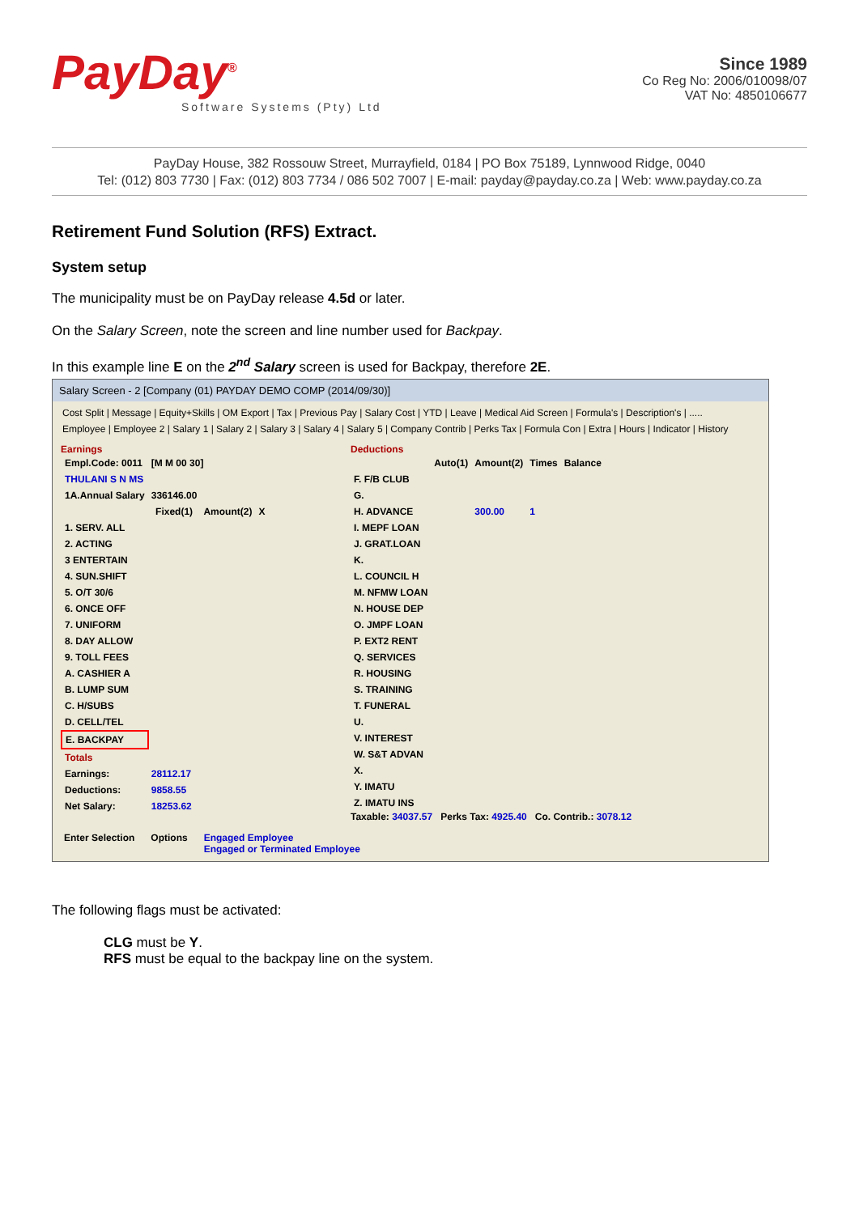PayDay<sup>®</sup>
Software Systems (Pty) Ltd
Since 1989
Co Reg No: 2006/010098/07
VAT No: 4850106677
PayDay House, 382 Rossouw Street, Murrayfield, 0184 | PO Box 75189, Lynnwood Ridge, 0040
Tel: (012) 803 7730 | Fax: (012) 803 7734 / 086 502 7007 | E-mail: payday@payday.co.za | Web: www.payday.co.za
Retirement Fund Solution (RFS) Extract.
System setup
The municipality must be on PayDay release 4.5d or later.
On the Salary Screen, note the screen and line number used for Backpay.
In this example line E on the 2<sup>nd</sup> Salary screen is used for Backpay, therefore 2E.
Salary Screen - 2 [Company (01) PAYDAY DEMO COMP (2014/09/30)]
Cost Split | Message | Equity+Skills | OM Export | Tax | Previous Pay | Salary Cost | YTD | Leave | Medical Aid Screen | Formula's | Description's | .....
Employee | Employee 2 | Salary 1 | Salary 2 | Salary 3 | Salary 4 | Salary 5 | Company Contrib | Perks Tax | Formula Con | Extra | Hours | Indicator | History
Earnings
| Empl.Code: 0011 | [M M 00 30] | | |
| THULANI S N MS | | | |
| 1A.Annual Salary | 336146.00 | | |
| | Fixed(1) | Amount(2) | X |
| 1. SERV. ALL | | | |
| 2. ACTING | | | |
| 3 ENTERTAIN | | | |
| 4. SUN.SHIFT | | | |
| 5. O/T 30/6 | | | |
| 6. ONCE OFF | | | |
| 7. UNIFORM | | | |
| 8. DAY ALLOW | | | |
| 9. TOLL FEES | | | |
| A. CASHIER A | | | |
| B. LUMP SUM | | | |
| C. H/SUBS | | | |
| D. CELL/TEL | | | |
| E. BACKPAY | | | |
| Totals | | | |
| Earnings: | 28112.17 | | |
| Deductions: | 9858.55 | | |
| Net Salary: | 18253.62 | | |
Deductions
| | Auto(1) | Amount(2) | Times | Balance |
| --- | --- | --- | --- | --- |
| F. F/B CLUB | | | | |
| G. | | | | |
| H. ADVANCE | | 300.00 | 1 | |
| I. MEPF LOAN | | | | |
| J. GRAT.LOAN | | | | |
| K. | | | | |
| L. COUNCIL H | | | | |
| M. NFMW LOAN | | | | |
| N. HOUSE DEP | | | | |
| O. JMPF LOAN | | | | |
| P. EXT2 RENT | | | | |
| Q. SERVICES | | | | |
| R. HOUSING | | | | |
| S. TRAINING | | | | |
| T. FUNERAL | | | | |
| U. | | | | |
| V. INTEREST | | | | |
| W. S&T ADVAN | | | | |
| X. | | | | |
| Y. IMATU | | | | |
| Z. IMATU INS | | | | |
Taxable: 34037.57 Perks Tax: 4925.40 Co. Contrib.: 3078.12
Enter Selection Options Engaged Employee
Engaged or Terminated Employee
The following flags must be activated:
CLG must be Y.
RFS must be equal to the backpay line on the system.